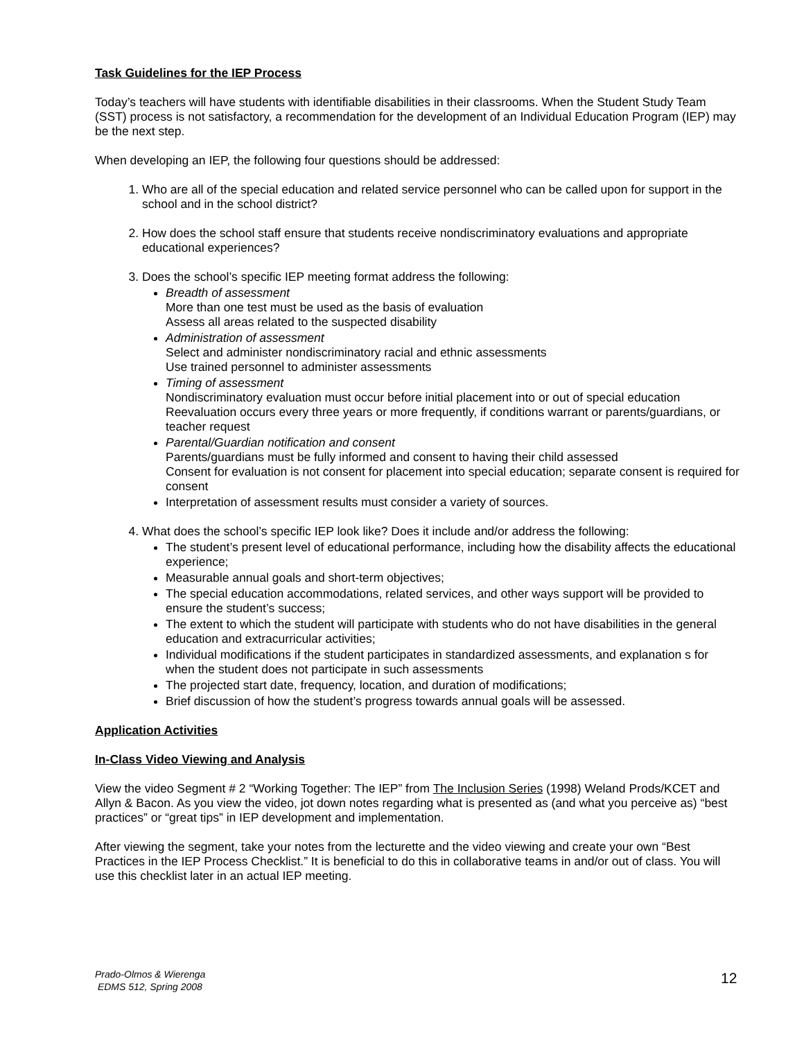Task Guidelines for the IEP Process
Today’s teachers will have students with identifiable disabilities in their classrooms. When the Student Study Team (SST) process is not satisfactory, a recommendation for the development of an Individual Education Program (IEP) may be the next step.
When developing an IEP, the following four questions should be addressed:
1. Who are all of the special education and related service personnel who can be called upon for support in the school and in the school district?
2. How does the school staff ensure that students receive nondiscriminatory evaluations and appropriate educational experiences?
3. Does the school’s specific IEP meeting format address the following:
Breadth of assessment
More than one test must be used as the basis of evaluation
Assess all areas related to the suspected disability
Administration of assessment
Select and administer nondiscriminatory racial and ethnic assessments
Use trained personnel to administer assessments
Timing of assessment
Nondiscriminatory evaluation must occur before initial placement into or out of special education
Reevaluation occurs every three years or more frequently, if conditions warrant or parents/guardians, or teacher request
Parental/Guardian notification and consent
Parents/guardians must be fully informed and consent to having their child assessed
Consent for evaluation is not consent for placement into special education; separate consent is required for consent
Interpretation of assessment results must consider a variety of sources.
4. What does the school’s specific IEP look like? Does it include and/or address the following:
The student’s present level of educational performance, including how the disability affects the educational experience;
Measurable annual goals and short-term objectives;
The special education accommodations, related services, and other ways support will be provided to ensure the student’s success;
The extent to which the student will participate with students who do not have disabilities in the general education and extracurricular activities;
Individual modifications if the student participates in standardized assessments, and explanation s for when the student does not participate in such assessments
The projected start date, frequency, location, and duration of modifications;
Brief discussion of how the student’s progress towards annual goals will be assessed.
Application Activities
In-Class Video Viewing and Analysis
View the video Segment # 2 “Working Together: The IEP” from The Inclusion Series (1998) Weland Prods/KCET and Allyn & Bacon. As you view the video, jot down notes regarding what is presented as (and what you perceive as) “best practices” or “great tips” in IEP development and implementation.
After viewing the segment, take your notes from the lecturette and the video viewing and create your own “Best Practices in the IEP Process Checklist.” It is beneficial to do this in collaborative teams in and/or out of class. You will use this checklist later in an actual IEP meeting.
Prado-Olmos & Wierenga
EDMS 512, Spring 2008
12